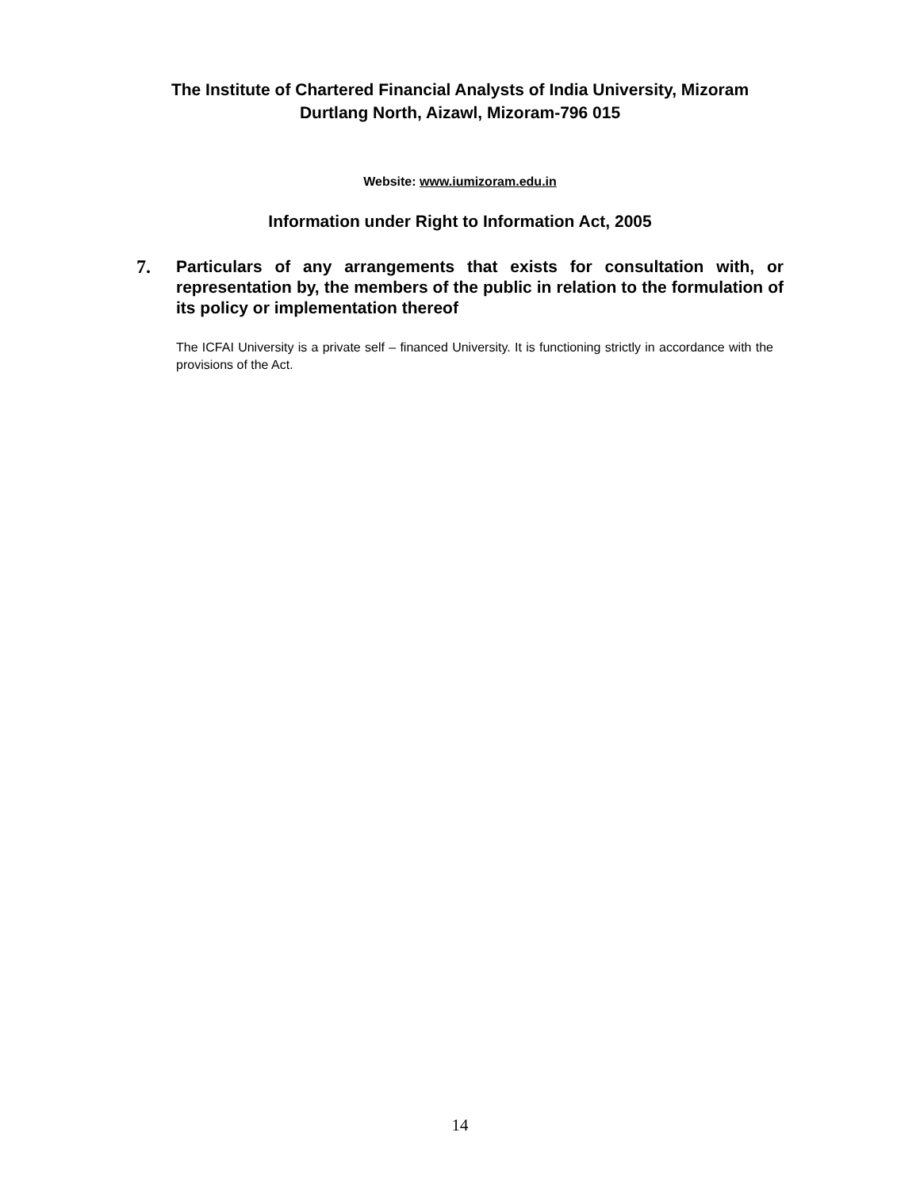The Institute of Chartered Financial Analysts of India University, Mizoram
Durtlang North, Aizawl, Mizoram-796 015
Website: www.iumizoram.edu.in
Information under Right to Information Act, 2005
7.
Particulars of any arrangements that exists for consultation with, or representation by, the members of the public in relation to the formulation of its policy or implementation thereof
The ICFAI University is a private self – financed University. It is functioning strictly in accordance with the provisions of the Act.
14